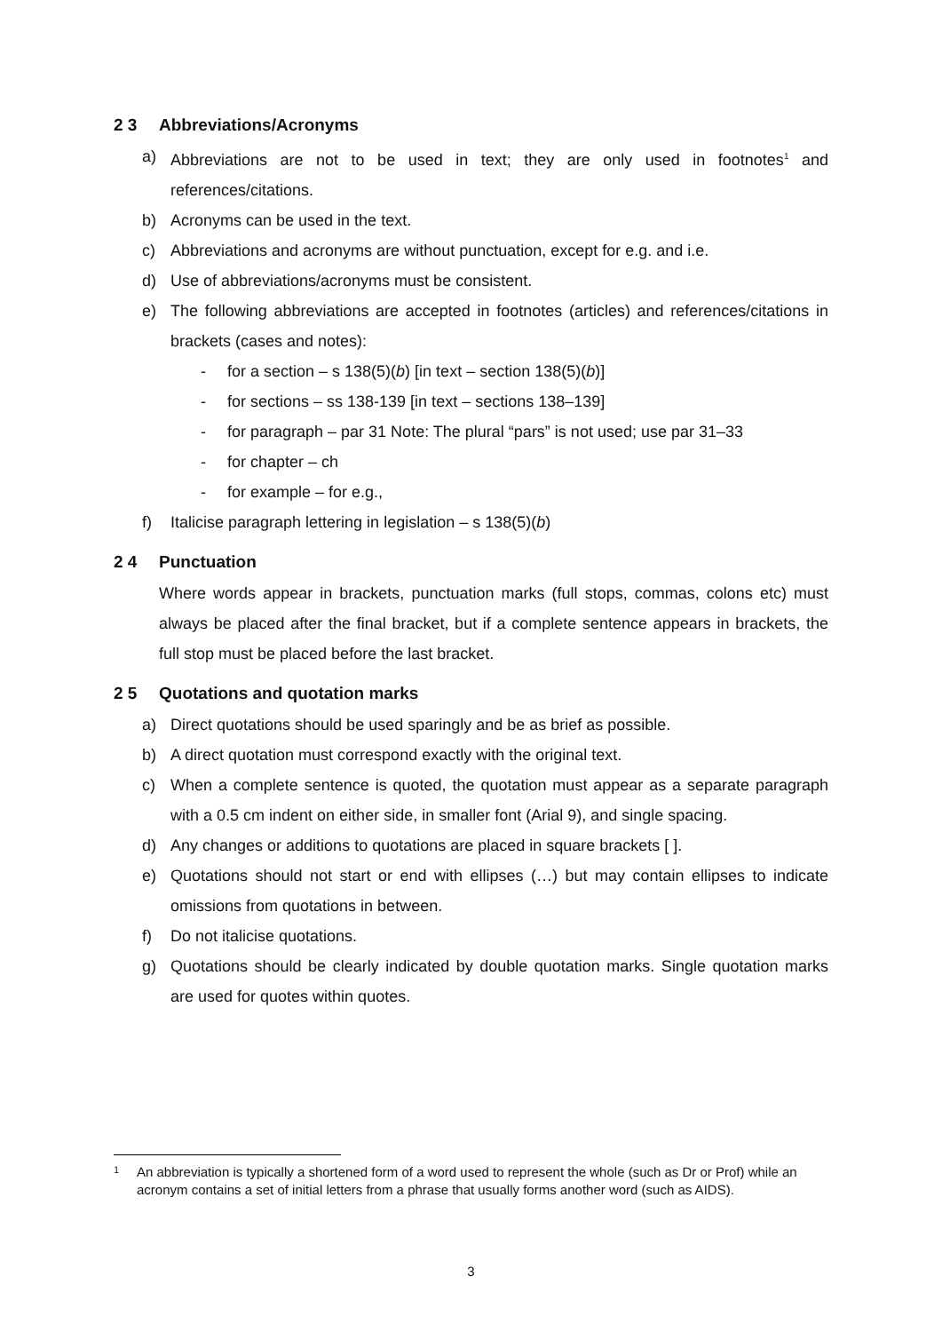2 3 Abbreviations/Acronyms
a) Abbreviations are not to be used in text; they are only used in footnotes<sup>1</sup> and references/citations.
b) Acronyms can be used in the text.
c) Abbreviations and acronyms are without punctuation, except for e.g. and i.e.
d) Use of abbreviations/acronyms must be consistent.
e) The following abbreviations are accepted in footnotes (articles) and references/citations in brackets (cases and notes):
- for a section – s 138(5)(b) [in text – section 138(5)(b)]
- for sections – ss 138-139 [in text – sections 138–139]
- for paragraph – par 31 Note: The plural “pars” is not used; use par 31–33
- for chapter – ch
- for example – for e.g.,
f) Italicise paragraph lettering in legislation – s 138(5)(b)
2 4 Punctuation
Where words appear in brackets, punctuation marks (full stops, commas, colons etc) must always be placed after the final bracket, but if a complete sentence appears in brackets, the full stop must be placed before the last bracket.
2 5 Quotations and quotation marks
a) Direct quotations should be used sparingly and be as brief as possible.
b) A direct quotation must correspond exactly with the original text.
c) When a complete sentence is quoted, the quotation must appear as a separate paragraph with a 0.5 cm indent on either side, in smaller font (Arial 9), and single spacing.
d) Any changes or additions to quotations are placed in square brackets [ ].
e) Quotations should not start or end with ellipses (…) but may contain ellipses to indicate omissions from quotations in between.
f) Do not italicise quotations.
g) Quotations should be clearly indicated by double quotation marks. Single quotation marks are used for quotes within quotes.
1
An abbreviation is typically a shortened form of a word used to represent the whole (such as Dr or Prof) while an acronym contains a set of initial letters from a phrase that usually forms another word (such as AIDS).
3